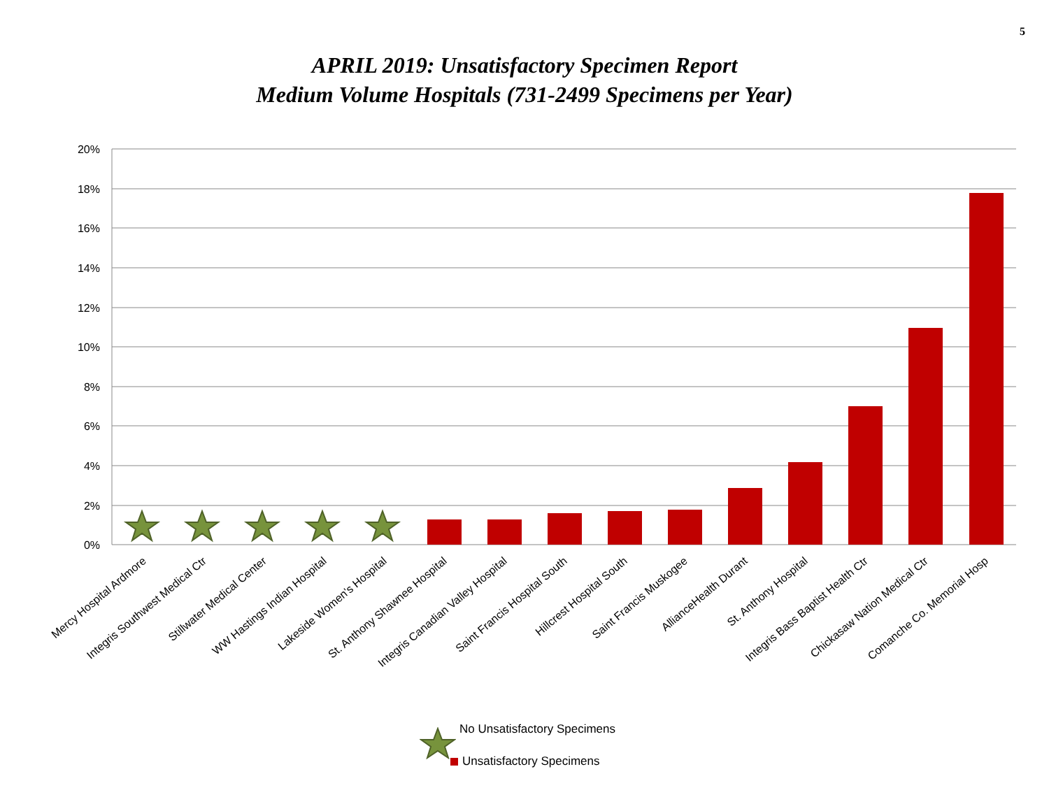5
APRIL 2019: Unsatisfactory Specimen Report
Medium Volume Hospitals (731-2499 Specimens per Year)
20%
18%
16%
14%
12%
10%
8%
6%
4%
2%
0%
Mercy Hospital Ardmore
Integris Southwest Medical Ctr
Stillwater Medical Center
WW Hastings Indian Hospital
Lakeside Women's Hospital
St. Anthony Shawnee Hospital
Integris Canadian Valley Hospital
Saint Francis Hospital South
Hillcrest Hospital South
Saint Francis Muskogee
AllianceHealth Durant
St. Anthony Hospital
Integris Bass Baptist Health Ctr
Chickasaw Nation Medical Ctr
Comanche Co. Memorial Hosp
No Unsatisfactory Specimens
Unsatisfactory Specimens